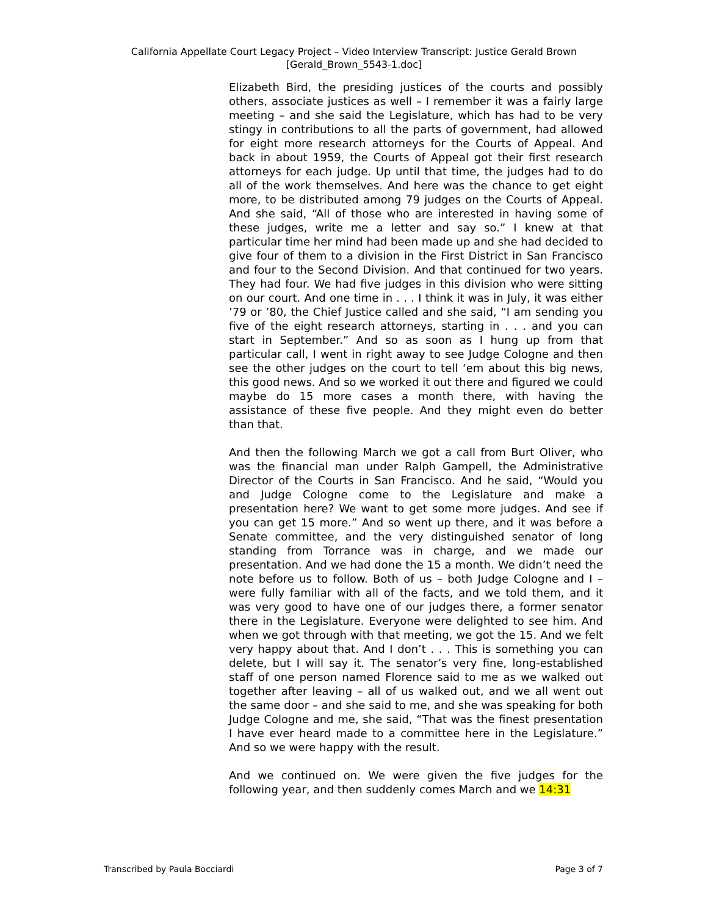California Appellate Court Legacy Project – Video Interview Transcript: Justice Gerald Brown
[Gerald_Brown_5543-1.doc]
Elizabeth Bird, the presiding justices of the courts and possibly others, associate justices as well – I remember it was a fairly large meeting – and she said the Legislature, which has had to be very stingy in contributions to all the parts of government, had allowed for eight more research attorneys for the Courts of Appeal. And back in about 1959, the Courts of Appeal got their first research attorneys for each judge. Up until that time, the judges had to do all of the work themselves. And here was the chance to get eight more, to be distributed among 79 judges on the Courts of Appeal. And she said, “All of those who are interested in having some of these judges, write me a letter and say so.” I knew at that particular time her mind had been made up and she had decided to give four of them to a division in the First District in San Francisco and four to the Second Division. And that continued for two years. They had four. We had five judges in this division who were sitting on our court. And one time in . . . I think it was in July, it was either ’79 or ’80, the Chief Justice called and she said, “I am sending you five of the eight research attorneys, starting in . . . and you can start in September.” And so as soon as I hung up from that particular call, I went in right away to see Judge Cologne and then see the other judges on the court to tell ‘em about this big news, this good news. And so we worked it out there and figured we could maybe do 15 more cases a month there, with having the assistance of these five people. And they might even do better than that.
And then the following March we got a call from Burt Oliver, who was the financial man under Ralph Gampell, the Administrative Director of the Courts in San Francisco. And he said, “Would you and Judge Cologne come to the Legislature and make a presentation here? We want to get some more judges. And see if you can get 15 more.” And so went up there, and it was before a Senate committee, and the very distinguished senator of long standing from Torrance was in charge, and we made our presentation. And we had done the 15 a month. We didn’t need the note before us to follow. Both of us – both Judge Cologne and I – were fully familiar with all of the facts, and we told them, and it was very good to have one of our judges there, a former senator there in the Legislature. Everyone were delighted to see him. And when we got through with that meeting, we got the 15. And we felt very happy about that. And I don’t . . . This is something you can delete, but I will say it. The senator’s very fine, long-established staff of one person named Florence said to me as we walked out together after leaving – all of us walked out, and we all went out the same door – and she said to me, and she was speaking for both Judge Cologne and me, she said, “That was the finest presentation I have ever heard made to a committee here in the Legislature.” And so we were happy with the result.
And we continued on. We were given the five judges for the following year, and then suddenly comes March and we 14:31
Transcribed by Paula Bocciardi Page 3 of 7